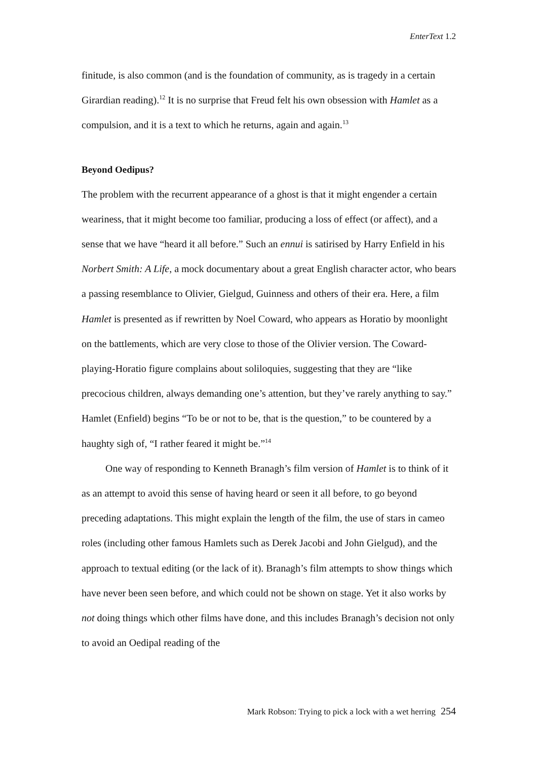EnterText 1.2
finitude, is also common (and is the foundation of community, as is tragedy in a certain Girardian reading).<sup>12</sup> It is no surprise that Freud felt his own obsession with Hamlet as a compulsion, and it is a text to which he returns, again and again.<sup>13</sup>
Beyond Oedipus?
The problem with the recurrent appearance of a ghost is that it might engender a certain weariness, that it might become too familiar, producing a loss of effect (or affect), and a sense that we have “heard it all before.” Such an ennui is satirised by Harry Enfield in his Norbert Smith: A Life, a mock documentary about a great English character actor, who bears a passing resemblance to Olivier, Gielgud, Guinness and others of their era. Here, a film Hamlet is presented as if rewritten by Noel Coward, who appears as Horatio by moonlight on the battlements, which are very close to those of the Olivier version. The Coward-playing-Horatio figure complains about soliloquies, suggesting that they are “like precocious children, always demanding one’s attention, but they’ve rarely anything to say.” Hamlet (Enfield) begins “To be or not to be, that is the question,” to be countered by a haughty sigh of, “I rather feared it might be.”<sup>14</sup>
One way of responding to Kenneth Branagh’s film version of Hamlet is to think of it as an attempt to avoid this sense of having heard or seen it all before, to go beyond preceding adaptations. This might explain the length of the film, the use of stars in cameo roles (including other famous Hamlets such as Derek Jacobi and John Gielgud), and the approach to textual editing (or the lack of it). Branagh’s film attempts to show things which have never been seen before, and which could not be shown on stage. Yet it also works by not doing things which other films have done, and this includes Branagh’s decision not only to avoid an Oedipal reading of the
Mark Robson: Trying to pick a lock with a wet herring 254